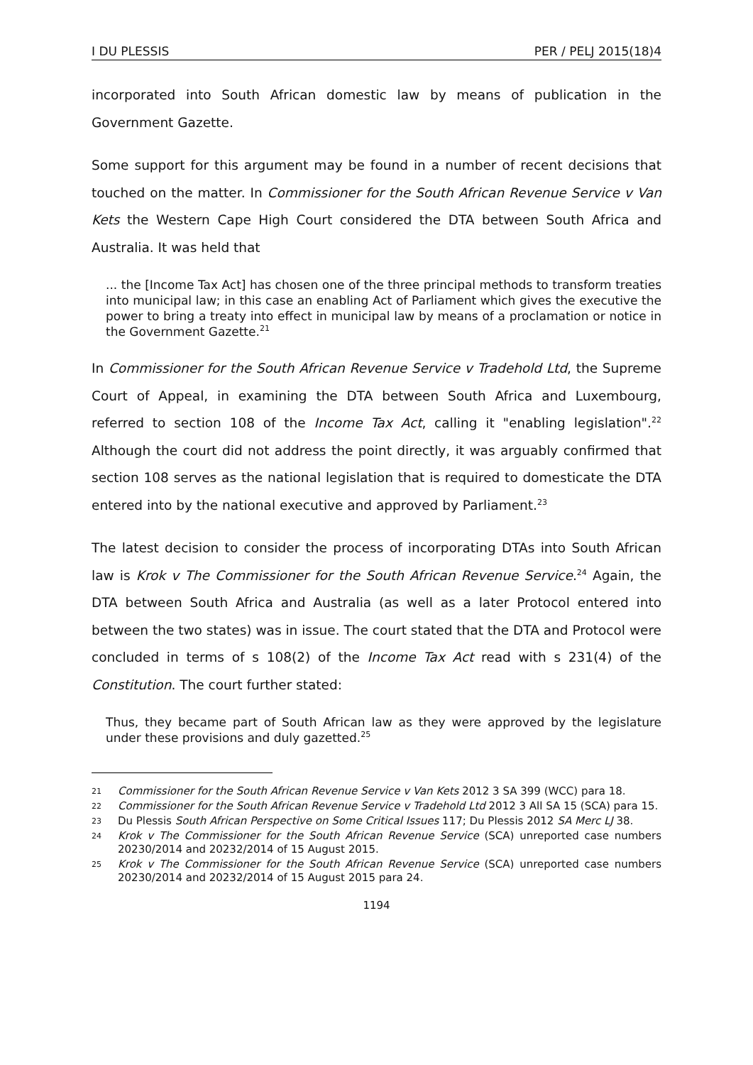I DU PLESSIS PER / PELJ 2015(18)4
incorporated into South African domestic law by means of publication in the Government Gazette.
Some support for this argument may be found in a number of recent decisions that touched on the matter. In Commissioner for the South African Revenue Service v Van Kets the Western Cape High Court considered the DTA between South Africa and Australia. It was held that
... the [Income Tax Act] has chosen one of the three principal methods to transform treaties into municipal law; in this case an enabling Act of Parliament which gives the executive the power to bring a treaty into effect in municipal law by means of a proclamation or notice in the Government Gazette.<sup>21</sup>
In Commissioner for the South African Revenue Service v Tradehold Ltd, the Supreme Court of Appeal, in examining the DTA between South Africa and Luxembourg, referred to section 108 of the Income Tax Act, calling it "enabling legislation".<sup>22</sup> Although the court did not address the point directly, it was arguably confirmed that section 108 serves as the national legislation that is required to domesticate the DTA entered into by the national executive and approved by Parliament.<sup>23</sup>
The latest decision to consider the process of incorporating DTAs into South African law is Krok v The Commissioner for the South African Revenue Service.<sup>24</sup> Again, the DTA between South Africa and Australia (as well as a later Protocol entered into between the two states) was in issue. The court stated that the DTA and Protocol were concluded in terms of s 108(2) of the Income Tax Act read with s 231(4) of the Constitution. The court further stated:
Thus, they became part of South African law as they were approved by the legislature under these provisions and duly gazetted.<sup>25</sup>
21 Commissioner for the South African Revenue Service v Van Kets 2012 3 SA 399 (WCC) para 18.
22 Commissioner for the South African Revenue Service v Tradehold Ltd 2012 3 All SA 15 (SCA) para 15.
23 Du Plessis South African Perspective on Some Critical Issues 117; Du Plessis 2012 SA Merc LJ 38.
24 Krok v The Commissioner for the South African Revenue Service (SCA) unreported case numbers 20230/2014 and 20232/2014 of 15 August 2015.
25 Krok v The Commissioner for the South African Revenue Service (SCA) unreported case numbers 20230/2014 and 20232/2014 of 15 August 2015 para 24.
1194